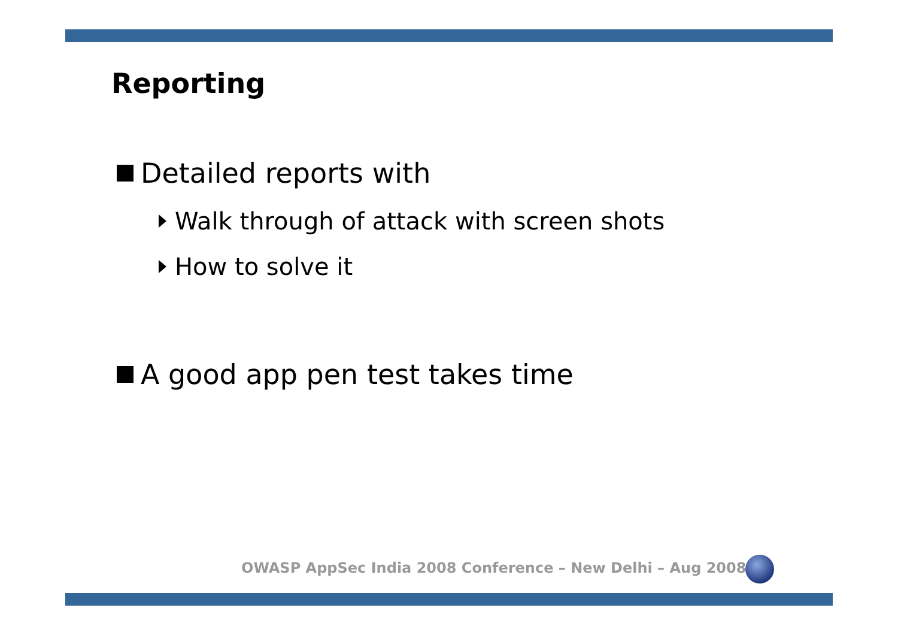Reporting
Detailed reports with
Walk through of attack with screen shots
How to solve it
A good app pen test takes time
OWASP AppSec India 2008 Conference – New Delhi – Aug 2008